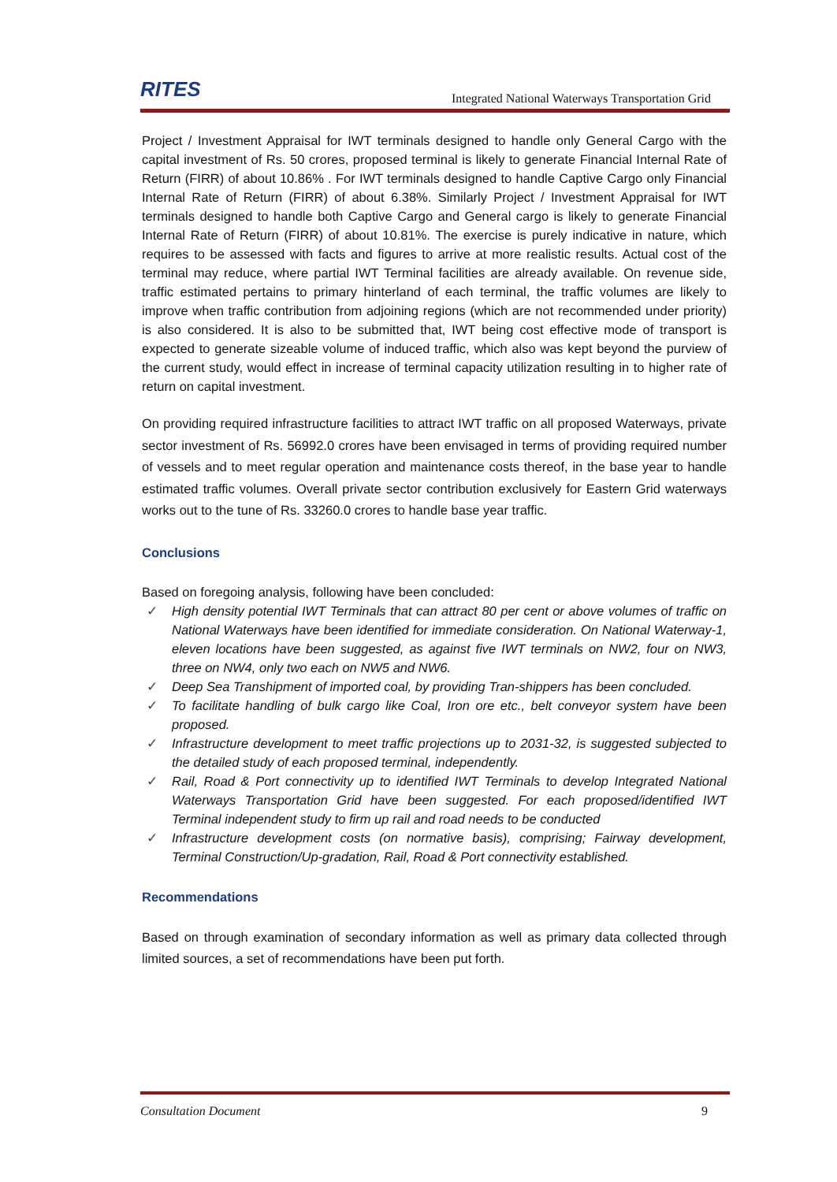RITES
Integrated National Waterways Transportation Grid
Project / Investment Appraisal for IWT terminals designed to handle only General Cargo with the capital investment of Rs. 50 crores, proposed terminal is likely to generate Financial Internal Rate of Return (FIRR) of about 10.86% . For IWT terminals designed to handle Captive Cargo only Financial Internal Rate of Return (FIRR) of about 6.38%. Similarly Project / Investment Appraisal for IWT terminals designed to handle both Captive Cargo and General cargo is likely to generate Financial Internal Rate of Return (FIRR) of about 10.81%. The exercise is purely indicative in nature, which requires to be assessed with facts and figures to arrive at more realistic results. Actual cost of the terminal may reduce, where partial IWT Terminal facilities are already available. On revenue side, traffic estimated pertains to primary hinterland of each terminal, the traffic volumes are likely to improve when traffic contribution from adjoining regions (which are not recommended under priority) is also considered. It is also to be submitted that, IWT being cost effective mode of transport is expected to generate sizeable volume of induced traffic, which also was kept beyond the purview of the current study, would effect in increase of terminal capacity utilization resulting in to higher rate of return on capital investment.
On providing required infrastructure facilities to attract IWT traffic on all proposed Waterways, private sector investment of Rs. 56992.0 crores have been envisaged in terms of providing required number of vessels and to meet regular operation and maintenance costs thereof, in the base year to handle estimated traffic volumes. Overall private sector contribution exclusively for Eastern Grid waterways works out to the tune of Rs. 33260.0 crores to handle base year traffic.
Conclusions
Based on foregoing analysis, following have been concluded:
✓ High density potential IWT Terminals that can attract 80 per cent or above volumes of traffic on National Waterways have been identified for immediate consideration. On National Waterway-1, eleven locations have been suggested, as against five IWT terminals on NW2, four on NW3, three on NW4, only two each on NW5 and NW6.
✓ Deep Sea Transhipment of imported coal, by providing Tran-shippers has been concluded.
✓ To facilitate handling of bulk cargo like Coal, Iron ore etc., belt conveyor system have been proposed.
✓ Infrastructure development to meet traffic projections up to 2031-32, is suggested subjected to the detailed study of each proposed terminal, independently.
✓ Rail, Road & Port connectivity up to identified IWT Terminals to develop Integrated National Waterways Transportation Grid have been suggested. For each proposed/identified IWT Terminal independent study to firm up rail and road needs to be conducted
✓ Infrastructure development costs (on normative basis), comprising; Fairway development, Terminal Construction/Up-gradation, Rail, Road & Port connectivity established.
Recommendations
Based on through examination of secondary information as well as primary data collected through limited sources, a set of recommendations have been put forth.
Consultation Document 9